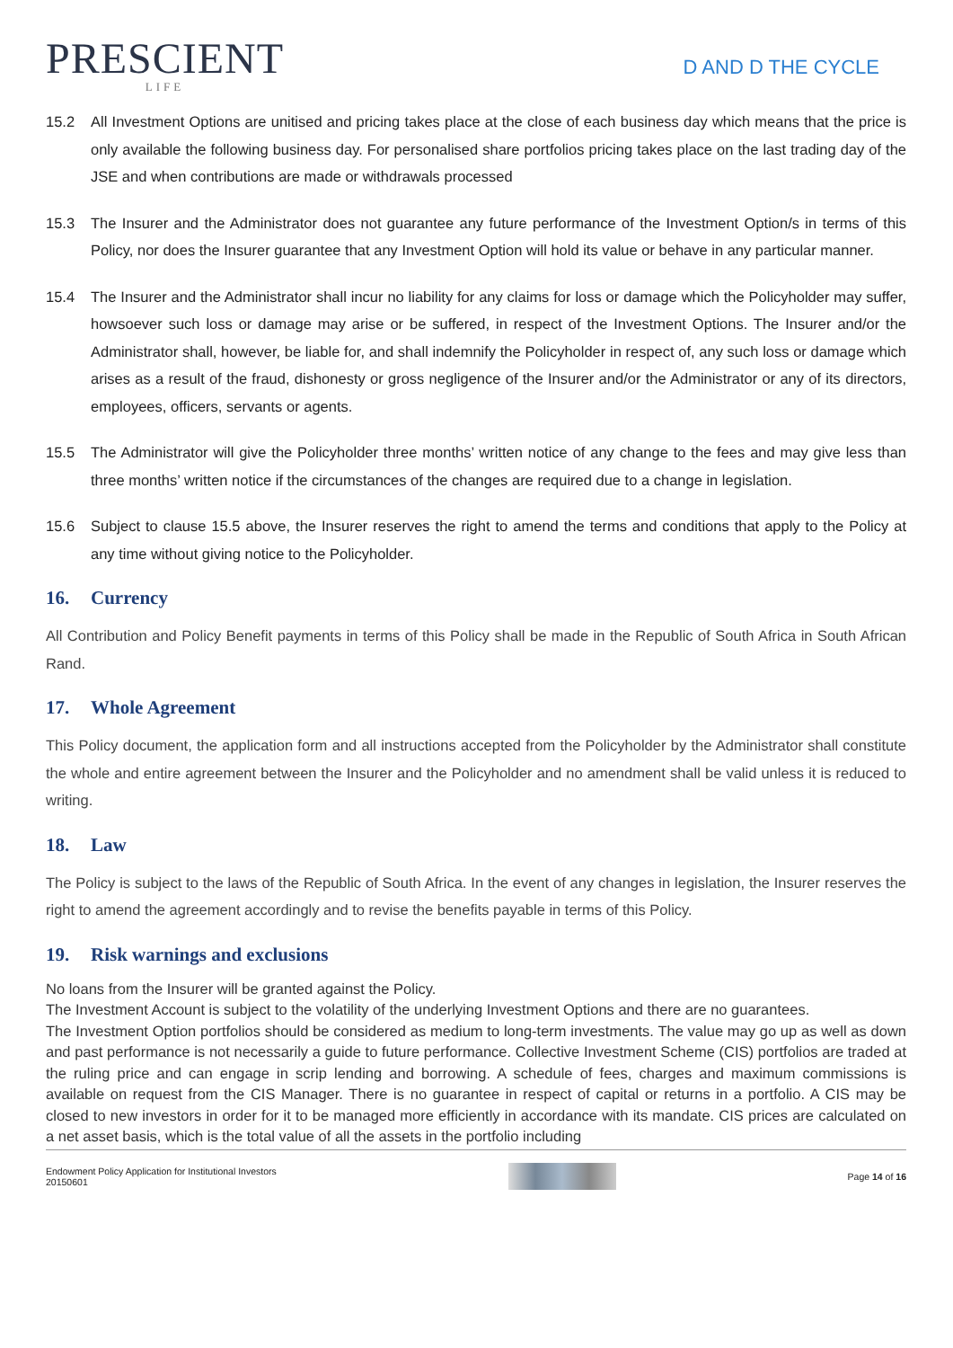PRESCIENT
LIFE
D AND D THE CYCLE
15.2 All Investment Options are unitised and pricing takes place at the close of each business day which means that the price is only available the following business day. For personalised share portfolios pricing takes place on the last trading day of the JSE and when contributions are made or withdrawals processed
15.3 The Insurer and the Administrator does not guarantee any future performance of the Investment Option/s in terms of this Policy, nor does the Insurer guarantee that any Investment Option will hold its value or behave in any particular manner.
15.4 The Insurer and the Administrator shall incur no liability for any claims for loss or damage which the Policyholder may suffer, howsoever such loss or damage may arise or be suffered, in respect of the Investment Options. The Insurer and/or the Administrator shall, however, be liable for, and shall indemnify the Policyholder in respect of, any such loss or damage which arises as a result of the fraud, dishonesty or gross negligence of the Insurer and/or the Administrator or any of its directors, employees, officers, servants or agents.
15.5 The Administrator will give the Policyholder three months’ written notice of any change to the fees and may give less than three months’ written notice if the circumstances of the changes are required due to a change in legislation.
15.6 Subject to clause 15.5 above, the Insurer reserves the right to amend the terms and conditions that apply to the Policy at any time without giving notice to the Policyholder.
16. Currency
All Contribution and Policy Benefit payments in terms of this Policy shall be made in the Republic of South Africa in South African Rand.
17. Whole Agreement
This Policy document, the application form and all instructions accepted from the Policyholder by the Administrator shall constitute the whole and entire agreement between the Insurer and the Policyholder and no amendment shall be valid unless it is reduced to writing.
18. Law
The Policy is subject to the laws of the Republic of South Africa. In the event of any changes in legislation, the Insurer reserves the right to amend the agreement accordingly and to revise the benefits payable in terms of this Policy.
19. Risk warnings and exclusions
No loans from the Insurer will be granted against the Policy.
The Investment Account is subject to the volatility of the underlying Investment Options and there are no guarantees.
The Investment Option portfolios should be considered as medium to long-term investments. The value may go up as well as down and past performance is not necessarily a guide to future performance. Collective Investment Scheme (CIS) portfolios are traded at the ruling price and can engage in scrip lending and borrowing. A schedule of fees, charges and maximum commissions is available on request from the CIS Manager. There is no guarantee in respect of capital or returns in a portfolio. A CIS may be closed to new investors in order for it to be managed more efficiently in accordance with its mandate. CIS prices are calculated on a net asset basis, which is the total value of all the assets in the portfolio including
Endowment Policy Application for Institutional Investors
20150601
Page 14 of 16